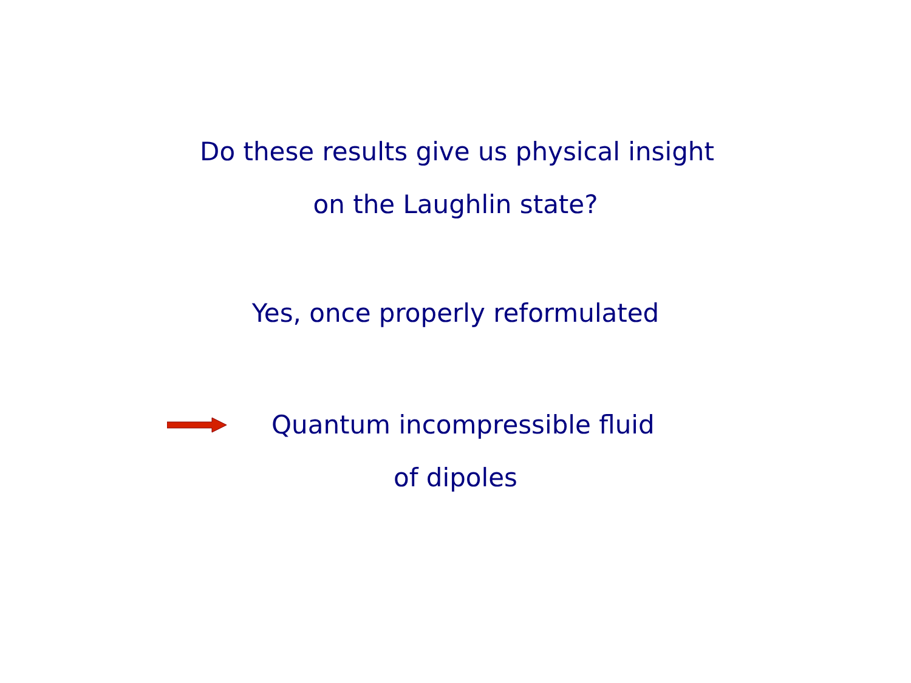Do these results give us physical insight
on the Laughlin state?
Yes, once properly reformulated
Quantum incompressible fluid
of dipoles